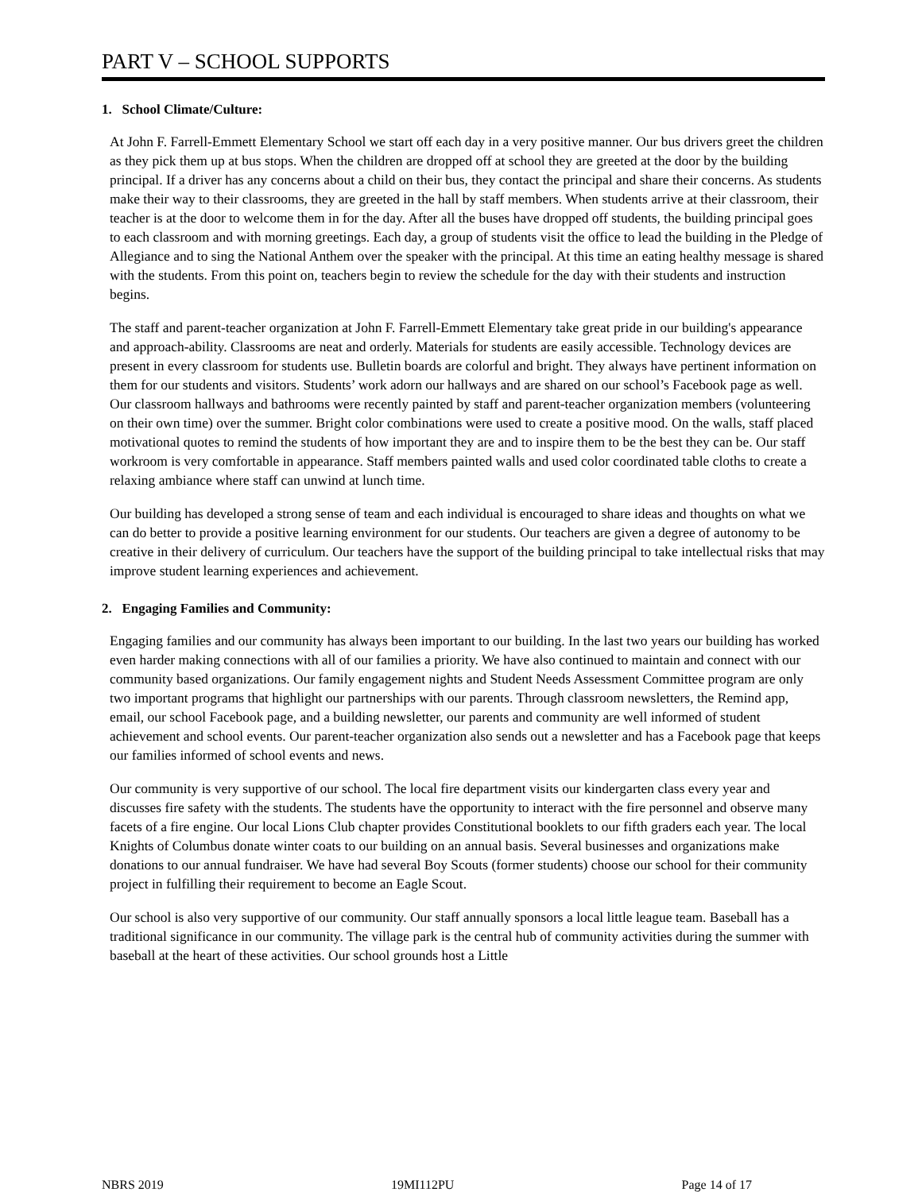PART V – SCHOOL SUPPORTS
1. School Climate/Culture:
At John F. Farrell-Emmett Elementary School we start off each day in a very positive manner. Our bus drivers greet the children as they pick them up at bus stops. When the children are dropped off at school they are greeted at the door by the building principal. If a driver has any concerns about a child on their bus, they contact the principal and share their concerns. As students make their way to their classrooms, they are greeted in the hall by staff members. When students arrive at their classroom, their teacher is at the door to welcome them in for the day. After all the buses have dropped off students, the building principal goes to each classroom and with morning greetings. Each day, a group of students visit the office to lead the building in the Pledge of Allegiance and to sing the National Anthem over the speaker with the principal. At this time an eating healthy message is shared with the students. From this point on, teachers begin to review the schedule for the day with their students and instruction begins.
The staff and parent-teacher organization at John F. Farrell-Emmett Elementary take great pride in our building's appearance and approach-ability. Classrooms are neat and orderly. Materials for students are easily accessible. Technology devices are present in every classroom for students use. Bulletin boards are colorful and bright. They always have pertinent information on them for our students and visitors. Students’ work adorn our hallways and are shared on our school’s Facebook page as well. Our classroom hallways and bathrooms were recently painted by staff and parent-teacher organization members (volunteering on their own time) over the summer. Bright color combinations were used to create a positive mood. On the walls, staff placed motivational quotes to remind the students of how important they are and to inspire them to be the best they can be. Our staff workroom is very comfortable in appearance. Staff members painted walls and used color coordinated table cloths to create a relaxing ambiance where staff can unwind at lunch time.
Our building has developed a strong sense of team and each individual is encouraged to share ideas and thoughts on what we can do better to provide a positive learning environment for our students. Our teachers are given a degree of autonomy to be creative in their delivery of curriculum. Our teachers have the support of the building principal to take intellectual risks that may improve student learning experiences and achievement.
2. Engaging Families and Community:
Engaging families and our community has always been important to our building. In the last two years our building has worked even harder making connections with all of our families a priority. We have also continued to maintain and connect with our community based organizations. Our family engagement nights and Student Needs Assessment Committee program are only two important programs that highlight our partnerships with our parents. Through classroom newsletters, the Remind app, email, our school Facebook page, and a building newsletter, our parents and community are well informed of student achievement and school events. Our parent-teacher organization also sends out a newsletter and has a Facebook page that keeps our families informed of school events and news.
Our community is very supportive of our school. The local fire department visits our kindergarten class every year and discusses fire safety with the students. The students have the opportunity to interact with the fire personnel and observe many facets of a fire engine. Our local Lions Club chapter provides Constitutional booklets to our fifth graders each year. The local Knights of Columbus donate winter coats to our building on an annual basis. Several businesses and organizations make donations to our annual fundraiser. We have had several Boy Scouts (former students) choose our school for their community project in fulfilling their requirement to become an Eagle Scout.
Our school is also very supportive of our community. Our staff annually sponsors a local little league team. Baseball has a traditional significance in our community. The village park is the central hub of community activities during the summer with baseball at the heart of these activities. Our school grounds host a Little
NBRS 2019 19MI112PU Page 14 of 17